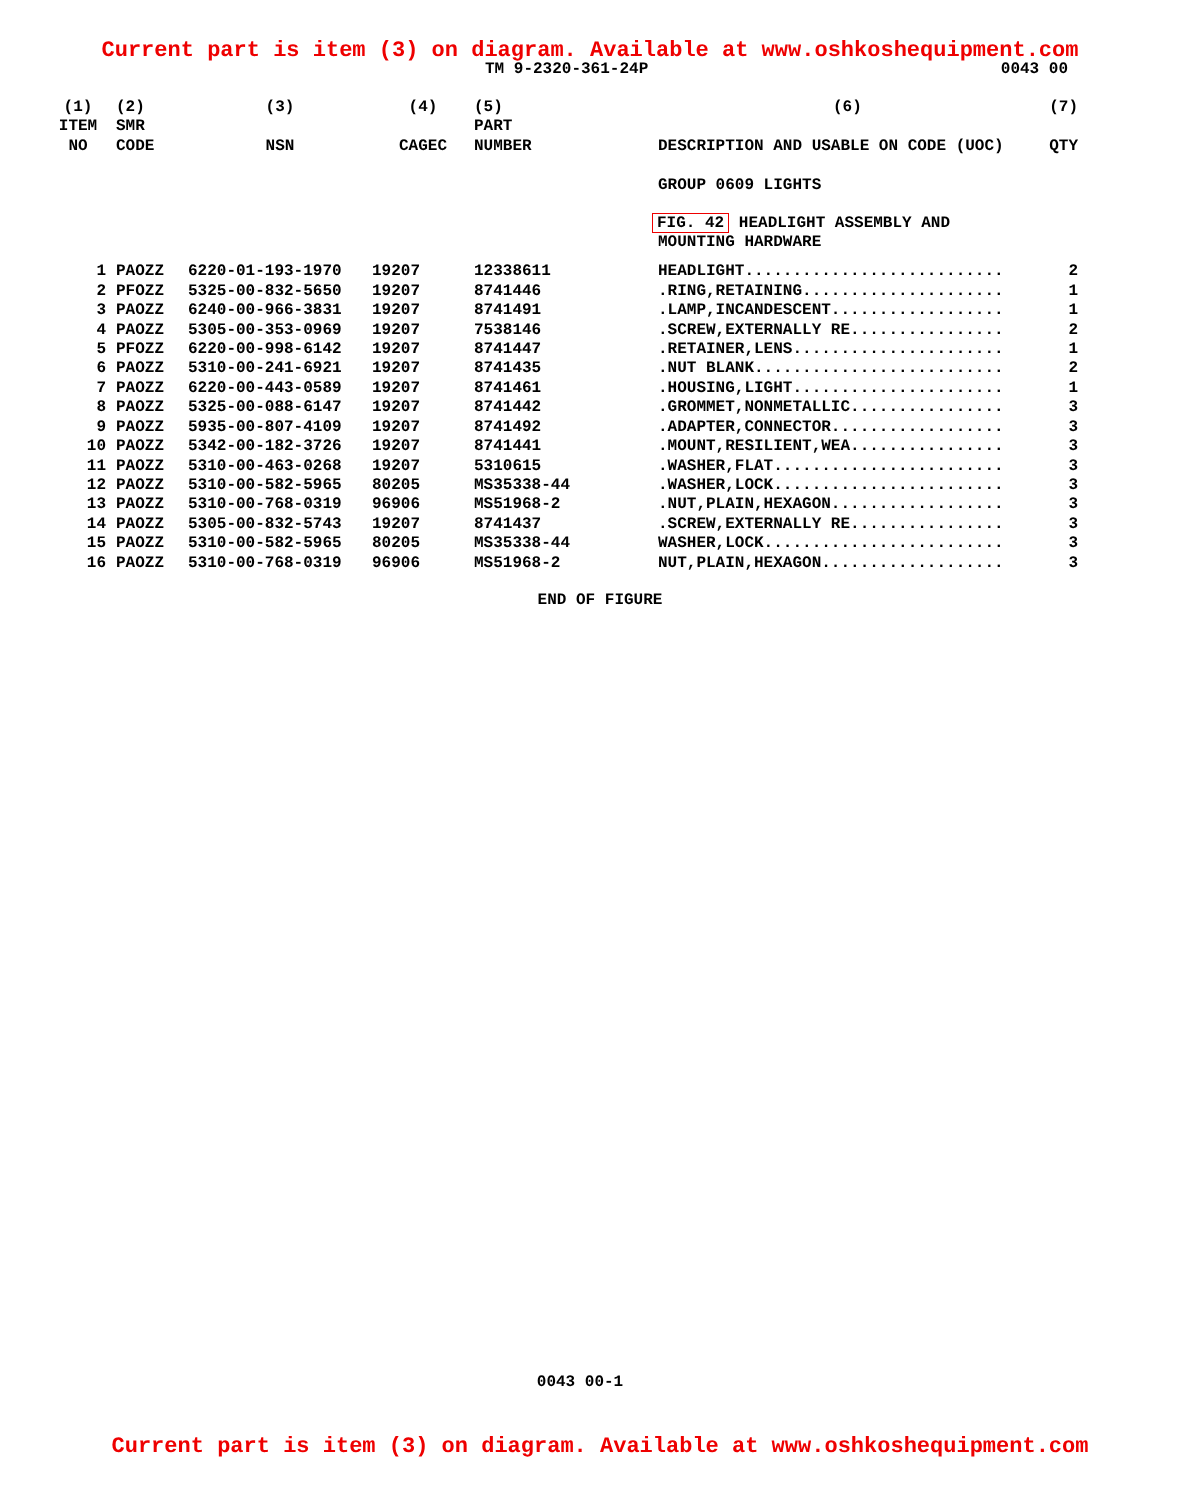Current part is item (3) on diagram. Available at www.oshkoshequipment.com
TM 9-2320-361-24P 0043 00
| (1) ITEM NO | (2) SMR CODE | (3) NSN | (4) CAGEC | (5) PART NUMBER | (6) DESCRIPTION AND USABLE ON CODE (UOC) | (7) QTY |
| --- | --- | --- | --- | --- | --- | --- |
| | | | | | GROUP 0609 LIGHTS | |
| | | | | | FIG. 42 HEADLIGHT ASSEMBLY AND MOUNTING HARDWARE | |
| 1 | PAOZZ | 6220-01-193-1970 | 19207 | 12338611 | HEADLIGHT........................... | 2 |
| 2 | PFOZZ | 5325-00-832-5650 | 19207 | 8741446 | .RING,RETAINING..................... | 1 |
| 3 | PAOZZ | 6240-00-966-3831 | 19207 | 8741491 | .LAMP,INCANDESCENT.................. | 1 |
| 4 | PAOZZ | 5305-00-353-0969 | 19207 | 7538146 | .SCREW,EXTERNALLY RE................ | 2 |
| 5 | PFOZZ | 6220-00-998-6142 | 19207 | 8741447 | .RETAINER,LENS...................... | 1 |
| 6 | PAOZZ | 5310-00-241-6921 | 19207 | 8741435 | .NUT BLANK.......................... | 2 |
| 7 | PAOZZ | 6220-00-443-0589 | 19207 | 8741461 | .HOUSING,LIGHT...................... | 1 |
| 8 | PAOZZ | 5325-00-088-6147 | 19207 | 8741442 | .GROMMET,NONMETALLIC................ | 3 |
| 9 | PAOZZ | 5935-00-807-4109 | 19207 | 8741492 | .ADAPTER,CONNECTOR.................. | 3 |
| 10 | PAOZZ | 5342-00-182-3726 | 19207 | 8741441 | .MOUNT,RESILIENT,WEA................ | 3 |
| 11 | PAOZZ | 5310-00-463-0268 | 19207 | 5310615 | .WASHER,FLAT........................ | 3 |
| 12 | PAOZZ | 5310-00-582-5965 | 80205 | MS35338-44 | .WASHER,LOCK........................ | 3 |
| 13 | PAOZZ | 5310-00-768-0319 | 96906 | MS51968-2 | .NUT,PLAIN,HEXAGON.................. | 3 |
| 14 | PAOZZ | 5305-00-832-5743 | 19207 | 8741437 | .SCREW,EXTERNALLY RE................ | 3 |
| 15 | PAOZZ | 5310-00-582-5965 | 80205 | MS35338-44 | WASHER,LOCK......................... | 3 |
| 16 | PAOZZ | 5310-00-768-0319 | 96906 | MS51968-2 | NUT,PLAIN,HEXAGON................... | 3 |
END OF FIGURE
0043 00-1
Current part is item (3) on diagram. Available at www.oshkoshequipment.com